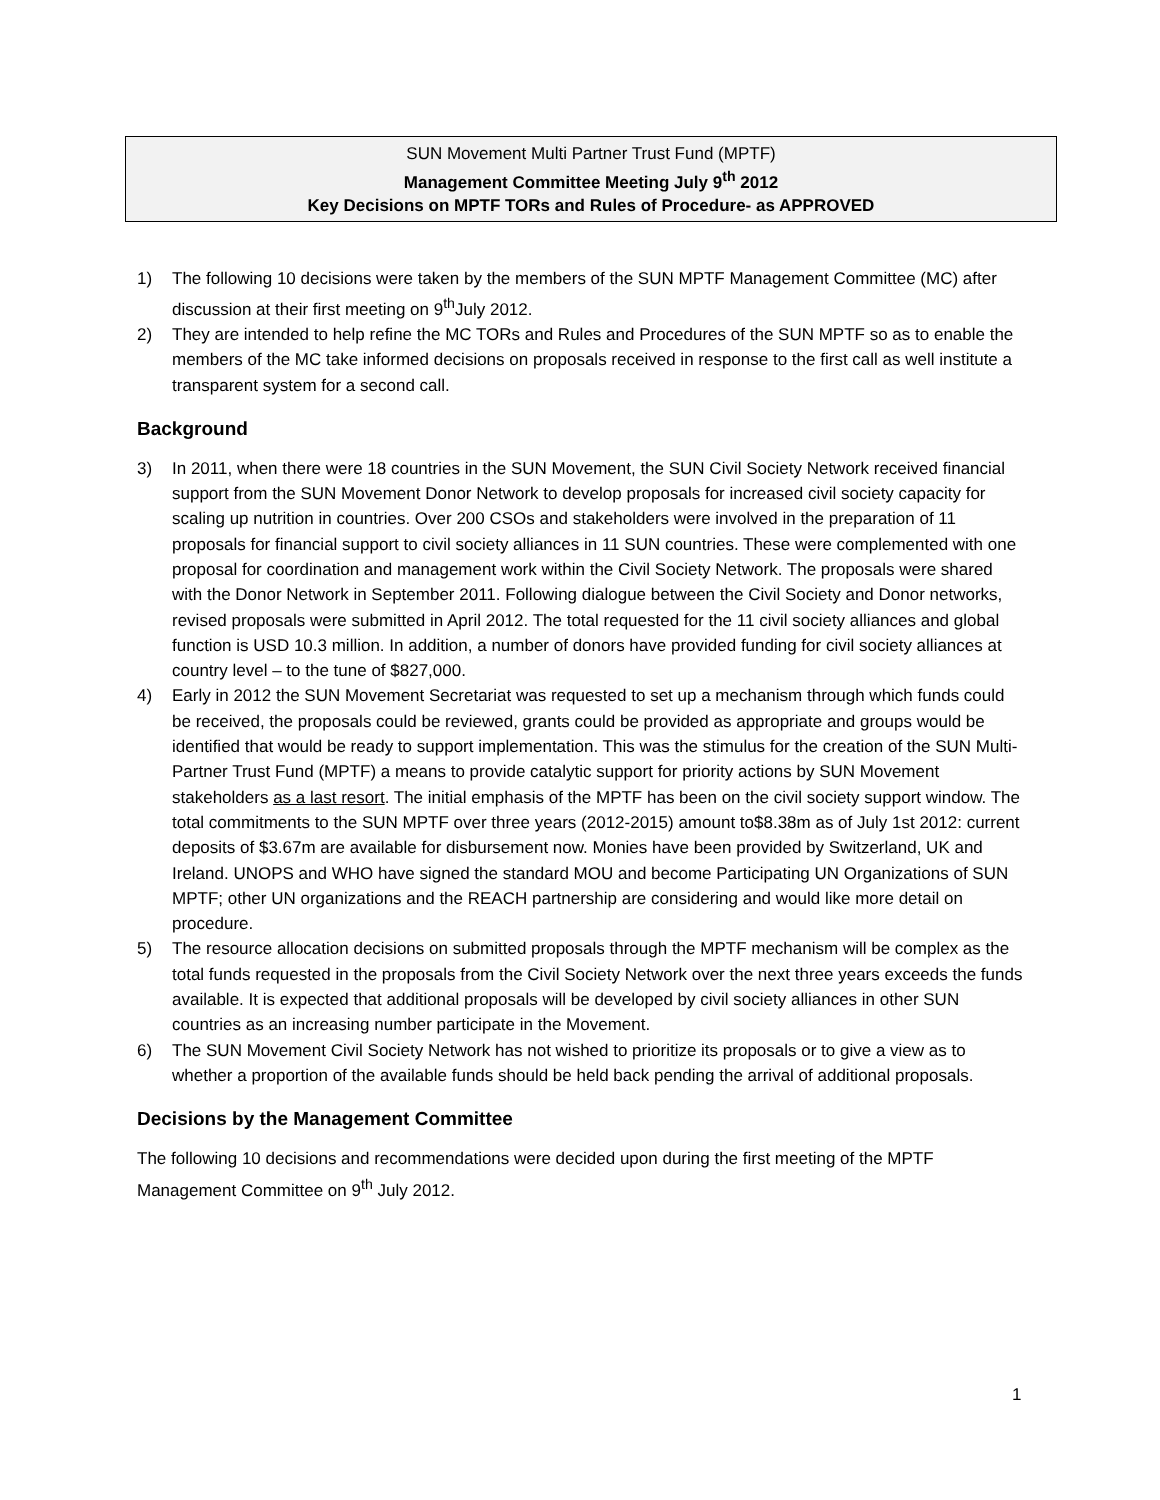SUN Movement Multi Partner Trust Fund (MPTF)
Management Committee Meeting July 9<sup>th</sup> 2012
Key Decisions on MPTF TORs and Rules of Procedure- as APPROVED
1) The following 10 decisions were taken by the members of the SUN MPTF Management Committee (MC) after discussion at their first meeting on 9<sup>th</sup>July 2012.
2) They are intended to help refine the MC TORs and Rules and Procedures of the SUN MPTF so as to enable the members of the MC take informed decisions on proposals received in response to the first call as well institute a transparent system for a second call.
Background
3) In 2011, when there were 18 countries in the SUN Movement, the SUN Civil Society Network received financial support from the SUN Movement Donor Network to develop proposals for increased civil society capacity for scaling up nutrition in countries. Over 200 CSOs and stakeholders were involved in the preparation of 11 proposals for financial support to civil society alliances in 11 SUN countries. These were complemented with one proposal for coordination and management work within the Civil Society Network. The proposals were shared with the Donor Network in September 2011. Following dialogue between the Civil Society and Donor networks, revised proposals were submitted in April 2012. The total requested for the 11 civil society alliances and global function is USD 10.3 million. In addition, a number of donors have provided funding for civil society alliances at country level – to the tune of $827,000.
4) Early in 2012 the SUN Movement Secretariat was requested to set up a mechanism through which funds could be received, the proposals could be reviewed, grants could be provided as appropriate and groups would be identified that would be ready to support implementation. This was the stimulus for the creation of the SUN Multi-Partner Trust Fund (MPTF) a means to provide catalytic support for priority actions by SUN Movement stakeholders as a last resort. The initial emphasis of the MPTF has been on the civil society support window. The total commitments to the SUN MPTF over three years (2012-2015) amount to$8.38m as of July 1st 2012: current deposits of $3.67m are available for disbursement now. Monies have been provided by Switzerland, UK and Ireland. UNOPS and WHO have signed the standard MOU and become Participating UN Organizations of SUN MPTF; other UN organizations and the REACH partnership are considering and would like more detail on procedure.
5) The resource allocation decisions on submitted proposals through the MPTF mechanism will be complex as the total funds requested in the proposals from the Civil Society Network over the next three years exceeds the funds available. It is expected that additional proposals will be developed by civil society alliances in other SUN countries as an increasing number participate in the Movement.
6) The SUN Movement Civil Society Network has not wished to prioritize its proposals or to give a view as to whether a proportion of the available funds should be held back pending the arrival of additional proposals.
Decisions by the Management Committee
The following 10 decisions and recommendations were decided upon during the first meeting of the MPTF Management Committee on 9<sup>th</sup> July 2012.
1